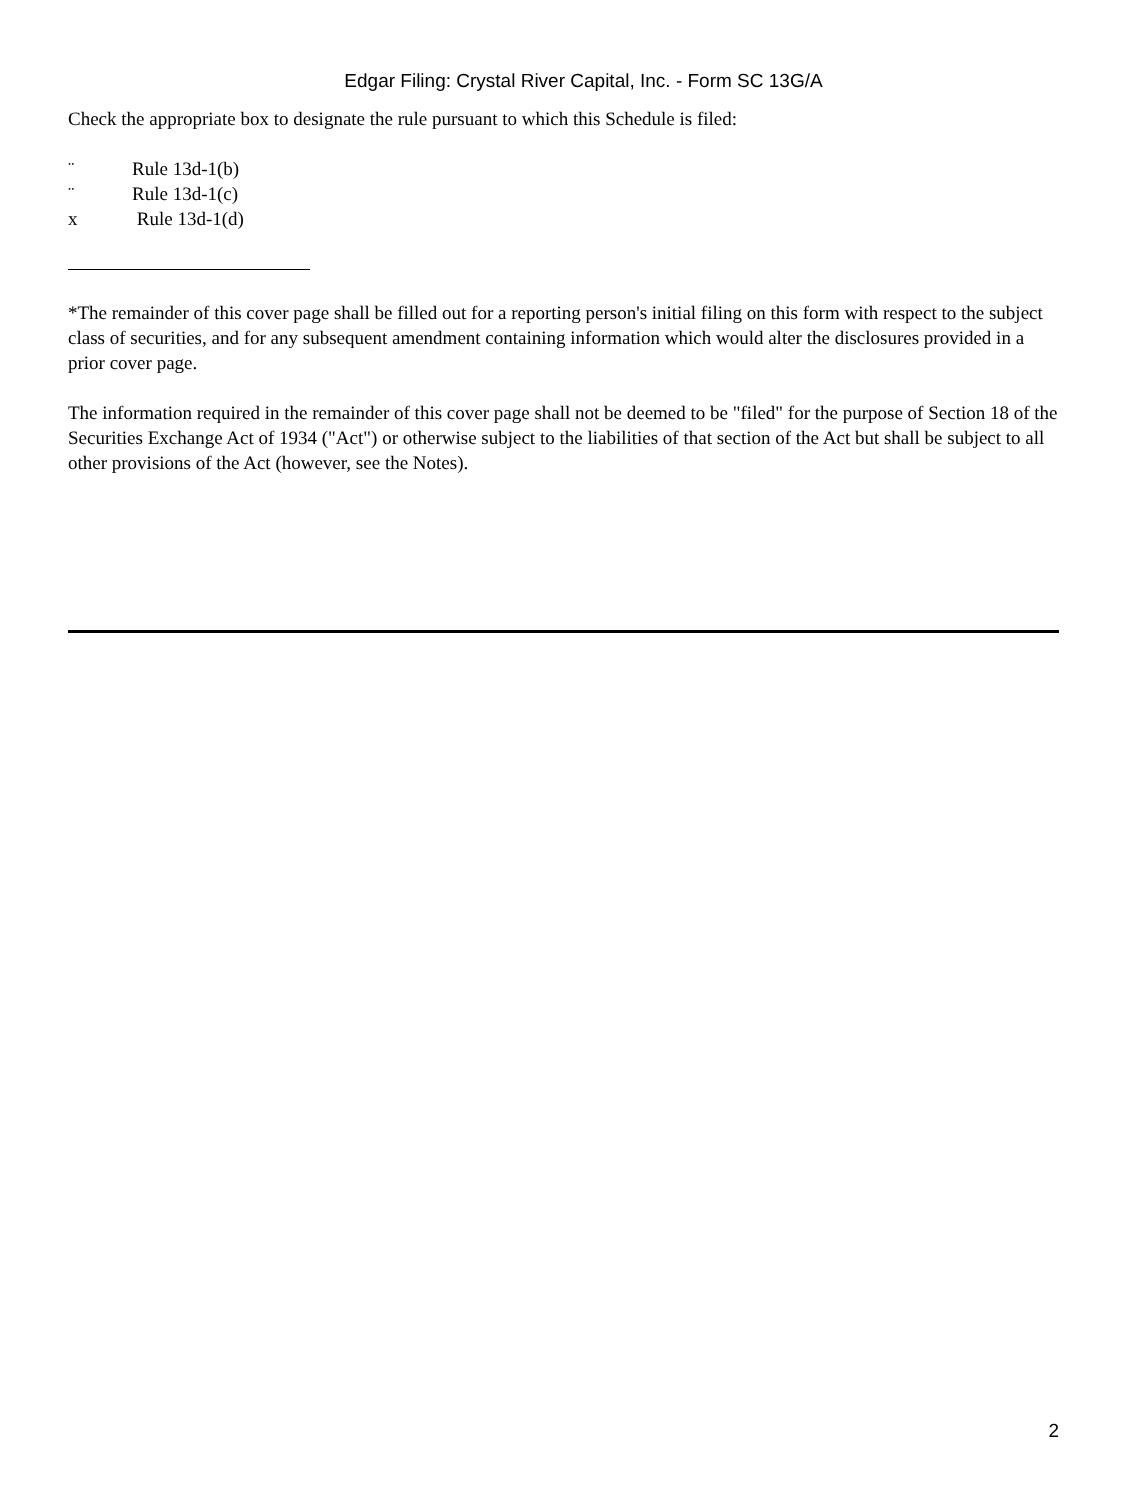Edgar Filing: Crystal River Capital, Inc. - Form SC 13G/A
Check the appropriate box to designate the rule pursuant to which this Schedule is filed:
¨ Rule 13d-1(b)
¨ Rule 13d-1(c)
x Rule 13d-1(d)
*The remainder of this cover page shall be filled out for a reporting person's initial filing on this form with respect to the subject class of securities, and for any subsequent amendment containing information which would alter the disclosures provided in a prior cover page.
The information required in the remainder of this cover page shall not be deemed to be "filed" for the purpose of Section 18 of the Securities Exchange Act of 1934 ("Act") or otherwise subject to the liabilities of that section of the Act but shall be subject to all other provisions of the Act (however, see the Notes).
2